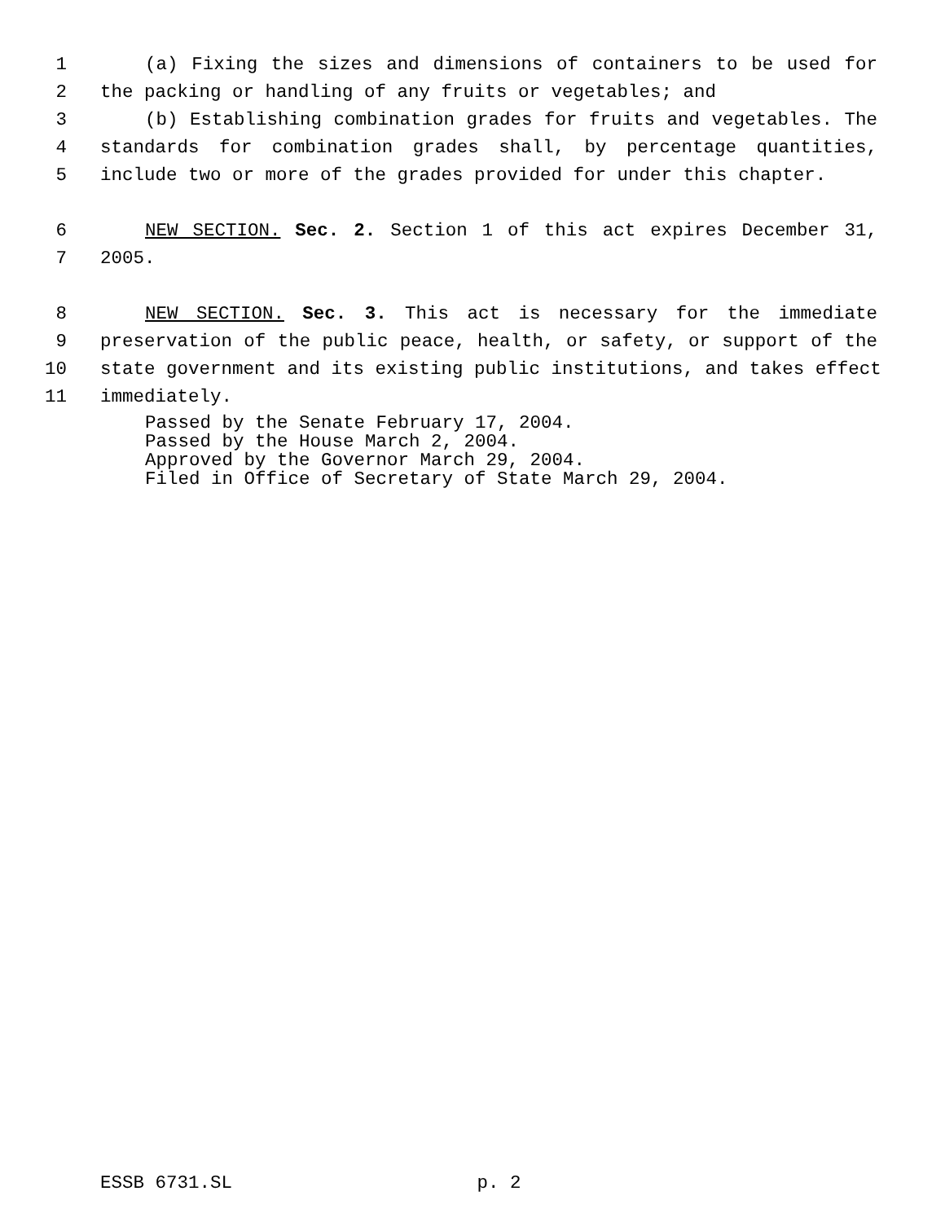1 (a) Fixing the sizes and dimensions of containers to be used for
2 the packing or handling of any fruits or vegetables; and
3 (b) Establishing combination grades for fruits and vegetables. The
4 standards for combination grades shall, by percentage quantities,
5 include two or more of the grades provided for under this chapter.
6 NEW SECTION. Sec. 2. Section 1 of this act expires December 31,
7 2005.
8 NEW SECTION. Sec. 3. This act is necessary for the immediate
9 preservation of the public peace, health, or safety, or support of the
10 state government and its existing public institutions, and takes effect
11 immediately.
Passed by the Senate February 17, 2004.
Passed by the House March 2, 2004.
Approved by the Governor March 29, 2004.
Filed in Office of Secretary of State March 29, 2004.
ESSB 6731.SL p. 2